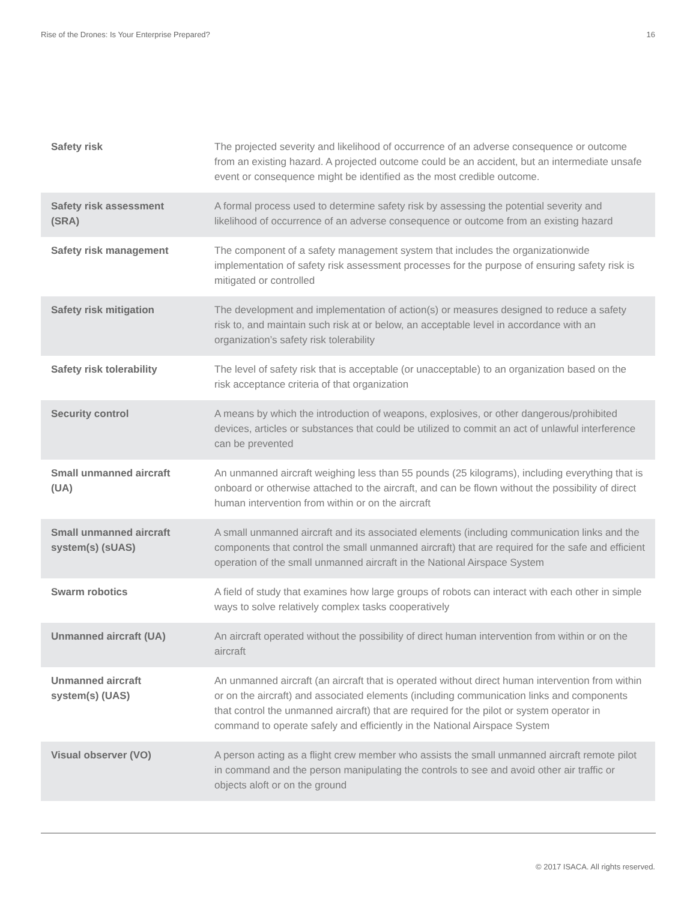Rise of the Drones: Is Your Enterprise Prepared? 16
| Safety risk | The projected severity and likelihood of occurrence of an adverse consequence or outcome from an existing hazard. A projected outcome could be an accident, but an intermediate unsafe event or consequence might be identified as the most credible outcome. |
| Safety risk assessment (SRA) | A formal process used to determine safety risk by assessing the potential severity and likelihood of occurrence of an adverse consequence or outcome from an existing hazard |
| Safety risk management | The component of a safety management system that includes the organizationwide implementation of safety risk assessment processes for the purpose of ensuring safety risk is mitigated or controlled |
| Safety risk mitigation | The development and implementation of action(s) or measures designed to reduce a safety risk to, and maintain such risk at or below, an acceptable level in accordance with an organization’s safety risk tolerability |
| Safety risk tolerability | The level of safety risk that is acceptable (or unacceptable) to an organization based on the risk acceptance criteria of that organization |
| Security control | A means by which the introduction of weapons, explosives, or other dangerous/prohibited devices, articles or substances that could be utilized to commit an act of unlawful interference can be prevented |
| Small unmanned aircraft (UA) | An unmanned aircraft weighing less than 55 pounds (25 kilograms), including everything that is onboard or otherwise attached to the aircraft, and can be flown without the possibility of direct human intervention from within or on the aircraft |
| Small unmanned aircraft system(s) (sUAS) | A small unmanned aircraft and its associated elements (including communication links and the components that control the small unmanned aircraft) that are required for the safe and efficient operation of the small unmanned aircraft in the National Airspace System |
| Swarm robotics | A field of study that examines how large groups of robots can interact with each other in simple ways to solve relatively complex tasks cooperatively |
| Unmanned aircraft (UA) | An aircraft operated without the possibility of direct human intervention from within or on the aircraft |
| Unmanned aircraft system(s) (UAS) | An unmanned aircraft (an aircraft that is operated without direct human intervention from within or on the aircraft) and associated elements (including communication links and components that control the unmanned aircraft) that are required for the pilot or system operator in command to operate safely and efficiently in the National Airspace System |
| Visual observer (VO) | A person acting as a flight crew member who assists the small unmanned aircraft remote pilot in command and the person manipulating the controls to see and avoid other air traffic or objects aloft or on the ground |
© 2017 ISACA. All rights reserved.